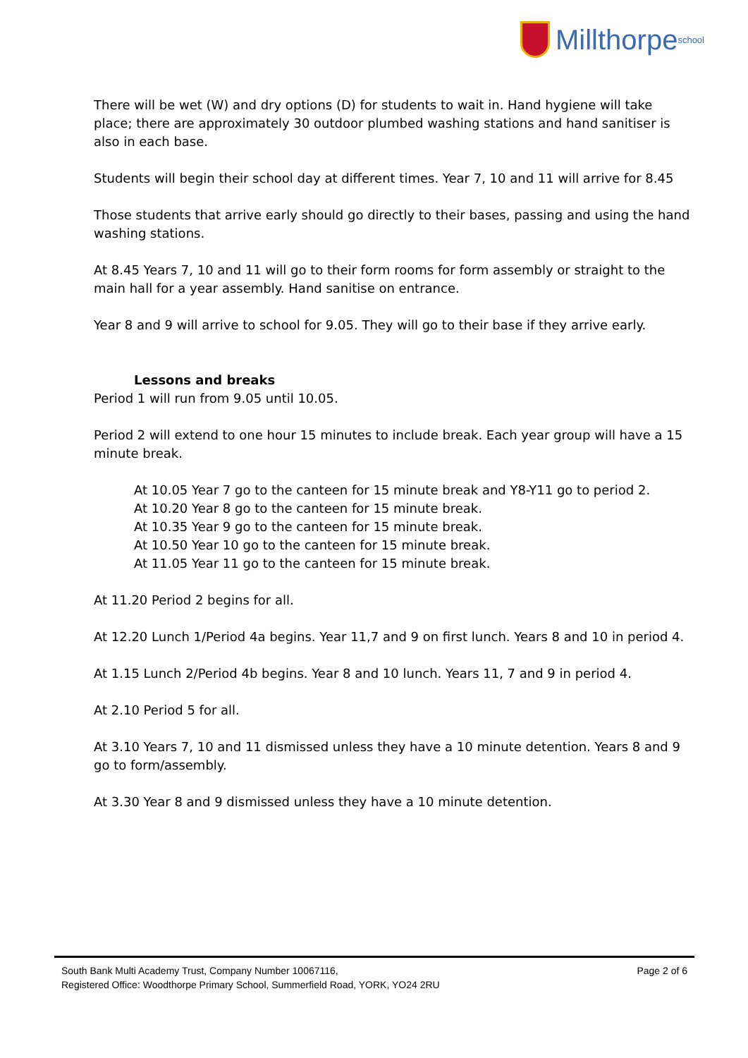Millthorpe school
There will be wet (W) and dry options (D) for students to wait in. Hand hygiene will take place; there are approximately 30 outdoor plumbed washing stations and hand sanitiser is also in each base.
Students will begin their school day at different times. Year 7, 10 and 11 will arrive for 8.45
Those students that arrive early should go directly to their bases, passing and using the hand washing stations.
At 8.45 Years 7, 10 and 11 will go to their form rooms for form assembly or straight to the main hall for a year assembly. Hand sanitise on entrance.
Year 8 and 9 will arrive to school for 9.05. They will go to their base if they arrive early.
Lessons and breaks
Period 1 will run from 9.05 until 10.05.
Period 2 will extend to one hour 15 minutes to include break. Each year group will have a 15 minute break.
At 10.05 Year 7 go to the canteen for 15 minute break and Y8-Y11 go to period 2.
At 10.20 Year 8 go to the canteen for 15 minute break.
At 10.35 Year 9 go to the canteen for 15 minute break.
At 10.50 Year 10 go to the canteen for 15 minute break.
At 11.05 Year 11 go to the canteen for 15 minute break.
At 11.20 Period 2 begins for all.
At 12.20 Lunch 1/Period 4a begins. Year 11,7 and 9 on first lunch. Years 8 and 10 in period 4.
At 1.15 Lunch 2/Period 4b begins. Year 8 and 10 lunch. Years 11, 7 and 9 in period 4.
At 2.10 Period 5 for all.
At 3.10 Years 7, 10 and 11 dismissed unless they have a 10 minute detention. Years 8 and 9 go to form/assembly.
At 3.30 Year 8 and 9 dismissed unless they have a 10 minute detention.
South Bank Multi Academy Trust, Company Number 10067116, Page 2 of 6
Registered Office: Woodthorpe Primary School, Summerfield Road, YORK, YO24 2RU